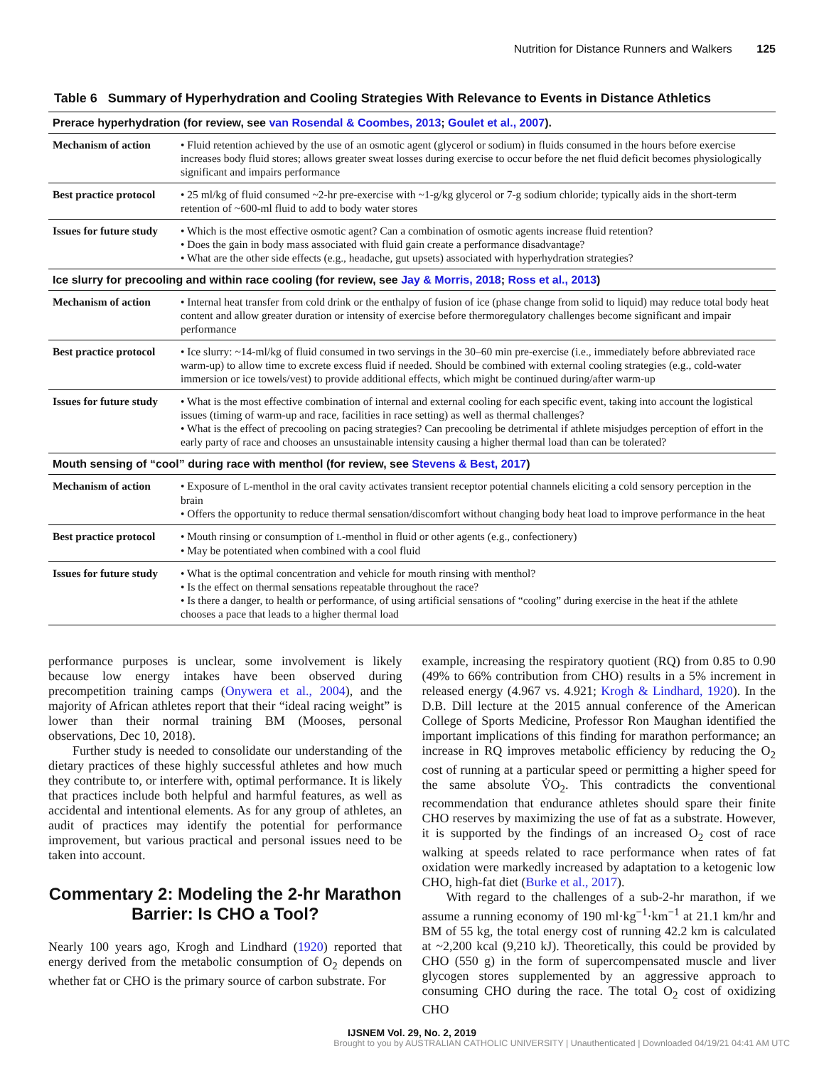Nutrition for Distance Runners and Walkers 125
Table 6 Summary of Hyperhydration and Cooling Strategies With Relevance to Events in Distance Athletics
| Prerace hyperhydration (for review, see van Rosendal & Coombes, 2013 ; Goulet et al., 2007 ). | |
| --- | --- |
| Mechanism of action | • Fluid retention achieved by the use of an osmotic agent (glycerol or sodium) in fluids consumed in the hours before exercise increases body fluid stores; allows greater sweat losses during exercise to occur before the net fluid deficit becomes physiologically significant and impairs performance |
| Best practice protocol | • 25 ml/kg of fluid consumed ~2-hr pre-exercise with ~1-g/kg glycerol or 7-g sodium chloride; typically aids in the short-term retention of ~600-ml fluid to add to body water stores |
| Issues for future study | • Which is the most effective osmotic agent? Can a combination of osmotic agents increase fluid retention? • Does the gain in body mass associated with fluid gain create a performance disadvantage? • What are the other side effects (e.g., headache, gut upsets) associated with hyperhydration strategies? |
| Ice slurry for precooling and within race cooling (for review, see Jay & Morris, 2018 ; Ross et al., 2013 ) | |
| Mechanism of action | • Internal heat transfer from cold drink or the enthalpy of fusion of ice (phase change from solid to liquid) may reduce total body heat content and allow greater duration or intensity of exercise before thermoregulatory challenges become significant and impair performance |
| Best practice protocol | • Ice slurry: ~14-ml/kg of fluid consumed in two servings in the 30–60 min pre-exercise (i.e., immediately before abbreviated race warm-up) to allow time to excrete excess fluid if needed. Should be combined with external cooling strategies (e.g., cold-water immersion or ice towels/vest) to provide additional effects, which might be continued during/after warm-up |
| Issues for future study | • What is the most effective combination of internal and external cooling for each specific event, taking into account the logistical issues (timing of warm-up and race, facilities in race setting) as well as thermal challenges? • What is the effect of precooling on pacing strategies? Can precooling be detrimental if athlete misjudges perception of effort in the early party of race and chooses an unsustainable intensity causing a higher thermal load than can be tolerated? |
| Mouth sensing of “cool” during race with menthol (for review, see Stevens & Best, 2017 ) | |
| Mechanism of action | • Exposure of L -menthol in the oral cavity activates transient receptor potential channels eliciting a cold sensory perception in the brain • Offers the opportunity to reduce thermal sensation/discomfort without changing body heat load to improve performance in the heat |
| Best practice protocol | • Mouth rinsing or consumption of L -menthol in fluid or other agents (e.g., confectionery) • May be potentiated when combined with a cool fluid |
| Issues for future study | • What is the optimal concentration and vehicle for mouth rinsing with menthol? • Is the effect on thermal sensations repeatable throughout the race? • Is there a danger, to health or performance, of using artificial sensations of “cooling” during exercise in the heat if the athlete chooses a pace that leads to a higher thermal load |
performance purposes is unclear, some involvement is likely because low energy intakes have been observed during precompetition training camps (Onywera et al., 2004), and the majority of African athletes report that their “ideal racing weight” is lower than their normal training BM (Mooses, personal observations, Dec 10, 2018).
Further study is needed to consolidate our understanding of the dietary practices of these highly successful athletes and how much they contribute to, or interfere with, optimal performance. It is likely that practices include both helpful and harmful features, as well as accidental and intentional elements. As for any group of athletes, an audit of practices may identify the potential for performance improvement, but various practical and personal issues need to be taken into account.
Commentary 2: Modeling the 2-hr Marathon Barrier: Is CHO a Tool?
Nearly 100 years ago, Krogh and Lindhard (1920) reported that energy derived from the metabolic consumption of O<sub>2</sub> depends on whether fat or CHO is the primary source of carbon substrate. For
example, increasing the respiratory quotient (RQ) from 0.85 to 0.90 (49% to 66% contribution from CHO) results in a 5% increment in released energy (4.967 vs. 4.921; Krogh & Lindhard, 1920). In the D.B. Dill lecture at the 2015 annual conference of the American College of Sports Medicine, Professor Ron Maughan identified the important implications of this finding for marathon performance; an increase in RQ improves metabolic efficiency by reducing the O<sub>2</sub> cost of running at a particular speed or permitting a higher speed for the same absolute V̇O<sub>2</sub>. This contradicts the conventional recommendation that endurance athletes should spare their finite CHO reserves by maximizing the use of fat as a substrate. However, it is supported by the findings of an increased O<sub>2</sub> cost of race walking at speeds related to race performance when rates of fat oxidation were markedly increased by adaptation to a ketogenic low CHO, high-fat diet (Burke et al., 2017).
With regard to the challenges of a sub-2-hr marathon, if we assume a running economy of 190 ml·kg<sup>−1</sup>·km<sup>−1</sup> at 21.1 km/hr and BM of 55 kg, the total energy cost of running 42.2 km is calculated at ~2,200 kcal (9,210 kJ). Theoretically, this could be provided by CHO (550 g) in the form of supercompensated muscle and liver glycogen stores supplemented by an aggressive approach to consuming CHO during the race. The total O<sub>2</sub> cost of oxidizing CHO
IJSNEM Vol. 29, No. 2, 2019
Brought to you by AUSTRALIAN CATHOLIC UNIVERSITY | Unauthenticated | Downloaded 04/19/21 04:41 AM UTC